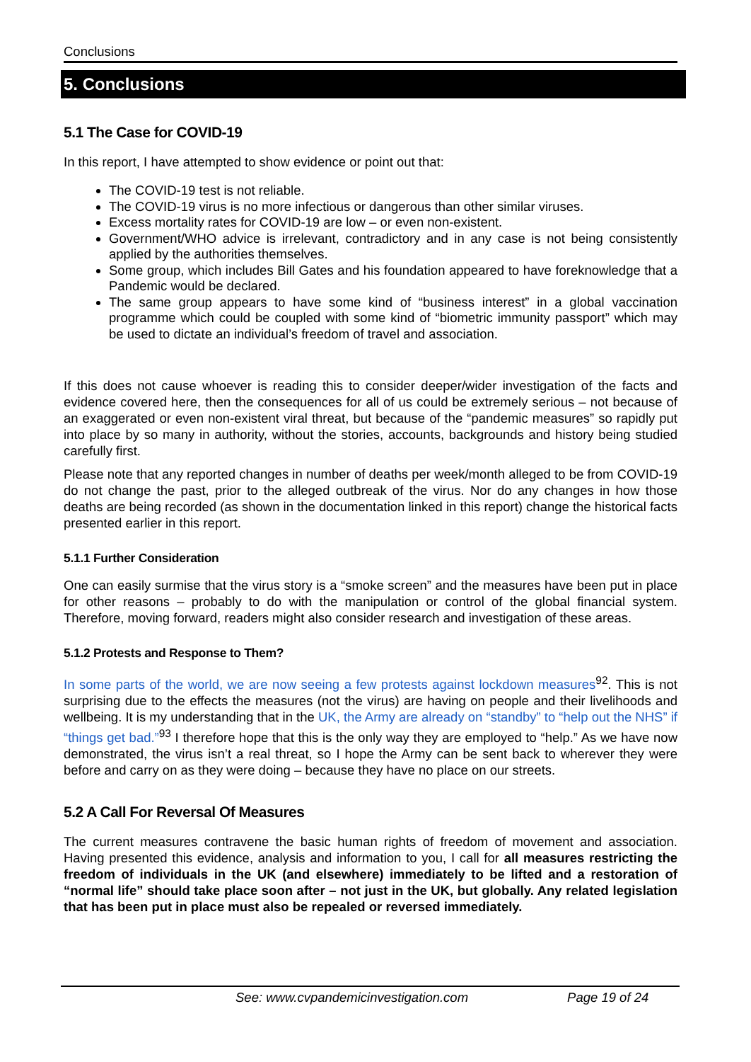Conclusions
5. Conclusions
5.1 The Case for COVID-19
In this report, I have attempted to show evidence or point out that:
The COVID-19 test is not reliable.
The COVID-19 virus is no more infectious or dangerous than other similar viruses.
Excess mortality rates for COVID-19 are low – or even non-existent.
Government/WHO advice is irrelevant, contradictory and in any case is not being consistently applied by the authorities themselves.
Some group, which includes Bill Gates and his foundation appeared to have foreknowledge that a Pandemic would be declared.
The same group appears to have some kind of “business interest” in a global vaccination programme which could be coupled with some kind of “biometric immunity passport” which may be used to dictate an individual’s freedom of travel and association.
If this does not cause whoever is reading this to consider deeper/wider investigation of the facts and evidence covered here, then the consequences for all of us could be extremely serious – not because of an exaggerated or even non-existent viral threat, but because of the “pandemic measures” so rapidly put into place by so many in authority, without the stories, accounts, backgrounds and history being studied carefully first.
Please note that any reported changes in number of deaths per week/month alleged to be from COVID-19 do not change the past, prior to the alleged outbreak of the virus. Nor do any changes in how those deaths are being recorded (as shown in the documentation linked in this report) change the historical facts presented earlier in this report.
5.1.1 Further Consideration
One can easily surmise that the virus story is a “smoke screen” and the measures have been put in place for other reasons – probably to do with the manipulation or control of the global financial system. Therefore, moving forward, readers might also consider research and investigation of these areas.
5.1.2 Protests and Response to Them?
In some parts of the world, we are now seeing a few protests against lockdown measures<sup>92</sup>. This is not surprising due to the effects the measures (not the virus) are having on people and their livelihoods and wellbeing. It is my understanding that in the UK, the Army are already on “standby” to “help out the NHS” if “things get bad.”<sup>93</sup> I therefore hope that this is the only way they are employed to “help.” As we have now demonstrated, the virus isn’t a real threat, so I hope the Army can be sent back to wherever they were before and carry on as they were doing – because they have no place on our streets.
5.2 A Call For Reversal Of Measures
The current measures contravene the basic human rights of freedom of movement and association. Having presented this evidence, analysis and information to you, I call for all measures restricting the freedom of individuals in the UK (and elsewhere) immediately to be lifted and a restoration of “normal life” should take place soon after – not just in the UK, but globally. Any related legislation that has been put in place must also be repealed or reversed immediately.
See: www.cvpandemicinvestigation.com Page 19 of 24